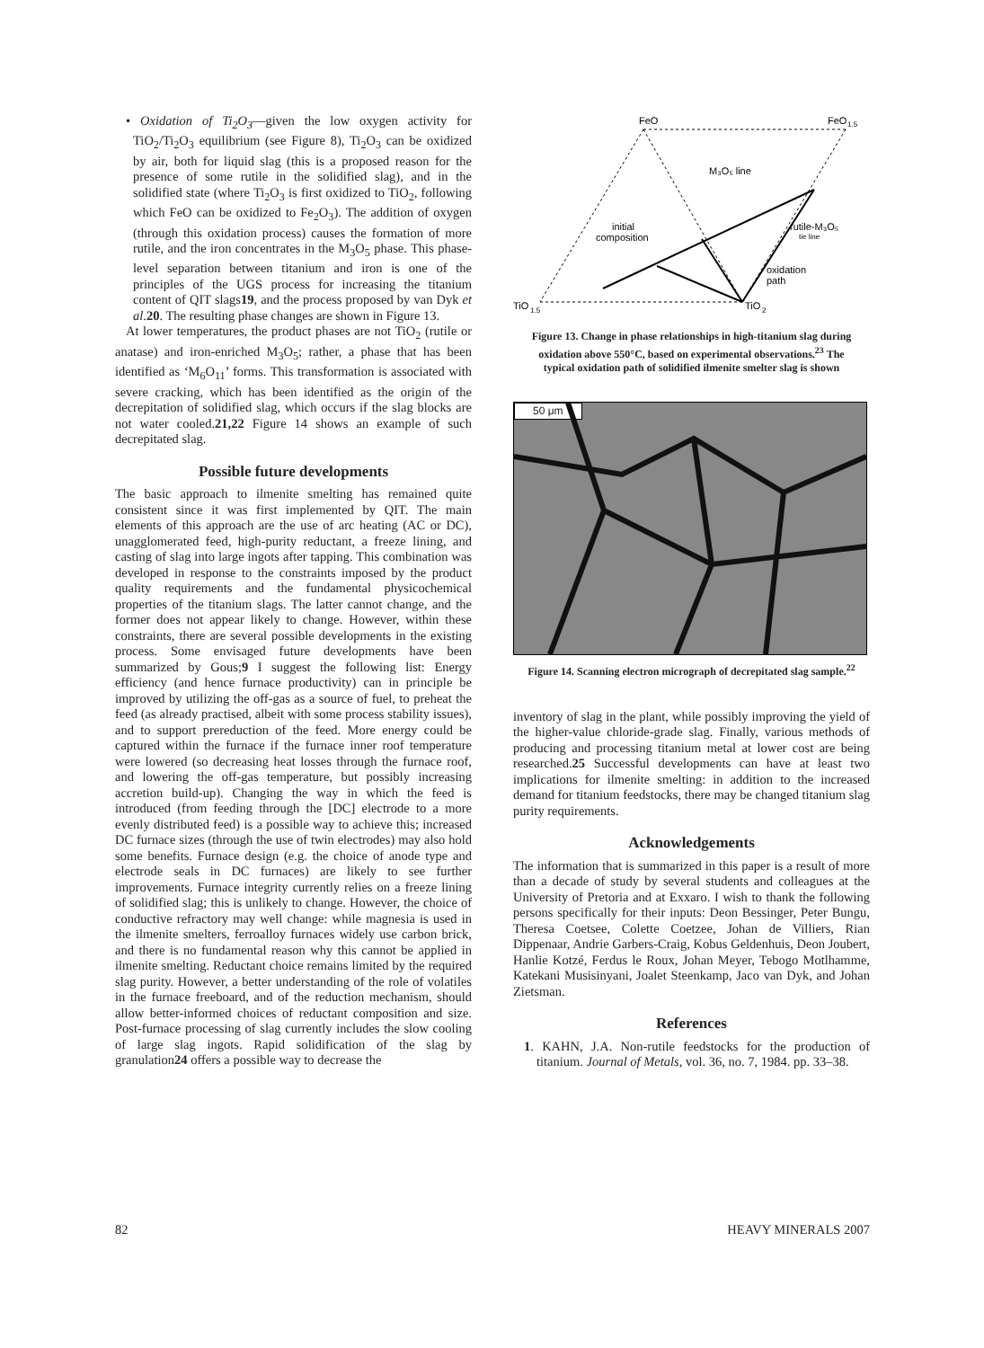• Oxidation of Ti<sub>2</sub>O<sub>3</sub>—given the low oxygen activity for TiO<sub>2</sub>/Ti<sub>2</sub>O<sub>3</sub> equilibrium (see Figure 8), Ti<sub>2</sub>O<sub>3</sub> can be oxidized by air, both for liquid slag (this is a proposed reason for the presence of some rutile in the solidified slag), and in the solidified state (where Ti<sub>2</sub>O<sub>3</sub> is first oxidized to TiO<sub>2</sub>, following which FeO can be oxidized to Fe<sub>2</sub>O<sub>3</sub>). The addition of oxygen (through this oxidation process) causes the formation of more rutile, and the iron concentrates in the M<sub>3</sub>O<sub>5</sub> phase. This phase-level separation between titanium and iron is one of the principles of the UGS process for increasing the titanium content of QIT slags19, and the process proposed by van Dyk et al.20. The resulting phase changes are shown in Figure 13.
At lower temperatures, the product phases are not TiO<sub>2</sub> (rutile or anatase) and iron-enriched M<sub>3</sub>O<sub>5</sub>; rather, a phase that has been identified as ‘M<sub>6</sub>O<sub>11</sub>’ forms. This transformation is associated with severe cracking, which has been identified as the origin of the decrepitation of solidified slag, which occurs if the slag blocks are not water cooled.21,22 Figure 14 shows an example of such decrepitated slag.
Possible future developments
The basic approach to ilmenite smelting has remained quite consistent since it was first implemented by QIT. The main elements of this approach are the use of arc heating (AC or DC), unagglomerated feed, high-purity reductant, a freeze lining, and casting of slag into large ingots after tapping. This combination was developed in response to the constraints imposed by the product quality requirements and the fundamental physicochemical properties of the titanium slags. The latter cannot change, and the former does not appear likely to change. However, within these constraints, there are several possible developments in the existing process. Some envisaged future developments have been summarized by Gous;9 I suggest the following list: Energy efficiency (and hence furnace productivity) can in principle be improved by utilizing the off-gas as a source of fuel, to preheat the feed (as already practised, albeit with some process stability issues), and to support prereduction of the feed. More energy could be captured within the furnace if the furnace inner roof temperature were lowered (so decreasing heat losses through the furnace roof, and lowering the off-gas temperature, but possibly increasing accretion build-up). Changing the way in which the feed is introduced (from feeding through the [DC] electrode to a more evenly distributed feed) is a possible way to achieve this; increased DC furnace sizes (through the use of twin electrodes) may also hold some benefits. Furnace design (e.g. the choice of anode type and electrode seals in DC furnaces) are likely to see further improvements. Furnace integrity currently relies on a freeze lining of solidified slag; this is unlikely to change. However, the choice of conductive refractory may well change: while magnesia is used in the ilmenite smelters, ferroalloy furnaces widely use carbon brick, and there is no fundamental reason why this cannot be applied in ilmenite smelting. Reductant choice remains limited by the required slag purity. However, a better understanding of the role of volatiles in the furnace freeboard, and of the reduction mechanism, should allow better-informed choices of reductant composition and size. Post-furnace processing of slag currently includes the slow cooling of large slag ingots. Rapid solidification of the slag by granulation24 offers a possible way to decrease the
FeO
FeO
1.5
TiO
1.5
TiO
2
M₃O₅ line
initial
composition
rutile-M₃O₅
tie line
oxidation
path
Figure 13. Change in phase relationships in high-titanium slag during oxidation above 550°C, based on experimental observations.<sup>23</sup> The typical oxidation path of solidified ilmenite smelter slag is shown
50 μm
Figure 14. Scanning electron micrograph of decrepitated slag sample.<sup>22</sup>
inventory of slag in the plant, while possibly improving the yield of the higher-value chloride-grade slag. Finally, various methods of producing and processing titanium metal at lower cost are being researched.25 Successful developments can have at least two implications for ilmenite smelting: in addition to the increased demand for titanium feedstocks, there may be changed titanium slag purity requirements.
Acknowledgements
The information that is summarized in this paper is a result of more than a decade of study by several students and colleagues at the University of Pretoria and at Exxaro. I wish to thank the following persons specifically for their inputs: Deon Bessinger, Peter Bungu, Theresa Coetsee, Colette Coetzee, Johan de Villiers, Rian Dippenaar, Andrie Garbers-Craig, Kobus Geldenhuis, Deon Joubert, Hanlie Kotzé, Ferdus le Roux, Johan Meyer, Tebogo Motlhamme, Katekani Musisinyani, Joalet Steenkamp, Jaco van Dyk, and Johan Zietsman.
References
1. KAHN, J.A. Non-rutile feedstocks for the production of titanium. Journal of Metals, vol. 36, no. 7, 1984. pp. 33–38.
82 HEAVY MINERALS 2007